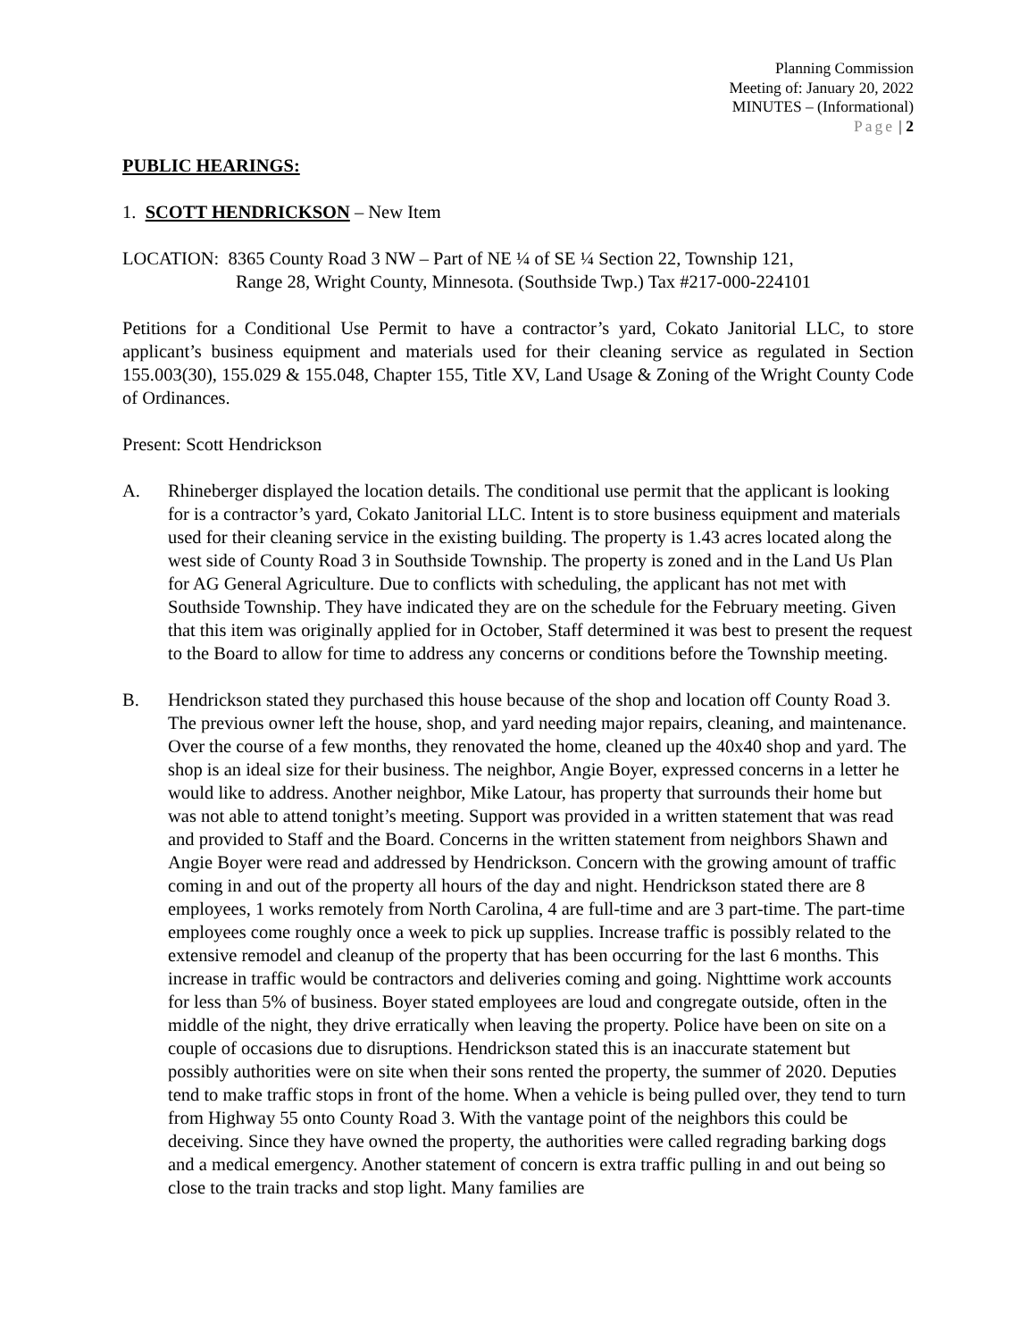Planning Commission
Meeting of: January 20, 2022
MINUTES – (Informational)
Page | 2
PUBLIC HEARINGS:
1. SCOTT HENDRICKSON – New Item
LOCATION: 8365 County Road 3 NW – Part of NE ¼ of SE ¼ Section 22, Township 121,
Range 28, Wright County, Minnesota. (Southside Twp.) Tax #217-000-224101
Petitions for a Conditional Use Permit to have a contractor’s yard, Cokato Janitorial LLC, to store applicant’s business equipment and materials used for their cleaning service as regulated in Section 155.003(30), 155.029 & 155.048, Chapter 155, Title XV, Land Usage & Zoning of the Wright County Code of Ordinances.
Present: Scott Hendrickson
A. Rhineberger displayed the location details. The conditional use permit that the applicant is looking for is a contractor’s yard, Cokato Janitorial LLC. Intent is to store business equipment and materials used for their cleaning service in the existing building. The property is 1.43 acres located along the west side of County Road 3 in Southside Township. The property is zoned and in the Land Us Plan for AG General Agriculture. Due to conflicts with scheduling, the applicant has not met with Southside Township. They have indicated they are on the schedule for the February meeting. Given that this item was originally applied for in October, Staff determined it was best to present the request to the Board to allow for time to address any concerns or conditions before the Township meeting.
B. Hendrickson stated they purchased this house because of the shop and location off County Road 3. The previous owner left the house, shop, and yard needing major repairs, cleaning, and maintenance. Over the course of a few months, they renovated the home, cleaned up the 40x40 shop and yard. The shop is an ideal size for their business. The neighbor, Angie Boyer, expressed concerns in a letter he would like to address. Another neighbor, Mike Latour, has property that surrounds their home but was not able to attend tonight’s meeting. Support was provided in a written statement that was read and provided to Staff and the Board. Concerns in the written statement from neighbors Shawn and Angie Boyer were read and addressed by Hendrickson. Concern with the growing amount of traffic coming in and out of the property all hours of the day and night. Hendrickson stated there are 8 employees, 1 works remotely from North Carolina, 4 are full-time and are 3 part-time. The part-time employees come roughly once a week to pick up supplies. Increase traffic is possibly related to the extensive remodel and cleanup of the property that has been occurring for the last 6 months. This increase in traffic would be contractors and deliveries coming and going. Nighttime work accounts for less than 5% of business. Boyer stated employees are loud and congregate outside, often in the middle of the night, they drive erratically when leaving the property. Police have been on site on a couple of occasions due to disruptions. Hendrickson stated this is an inaccurate statement but possibly authorities were on site when their sons rented the property, the summer of 2020. Deputies tend to make traffic stops in front of the home. When a vehicle is being pulled over, they tend to turn from Highway 55 onto County Road 3. With the vantage point of the neighbors this could be deceiving. Since they have owned the property, the authorities were called regrading barking dogs and a medical emergency. Another statement of concern is extra traffic pulling in and out being so close to the train tracks and stop light. Many families are